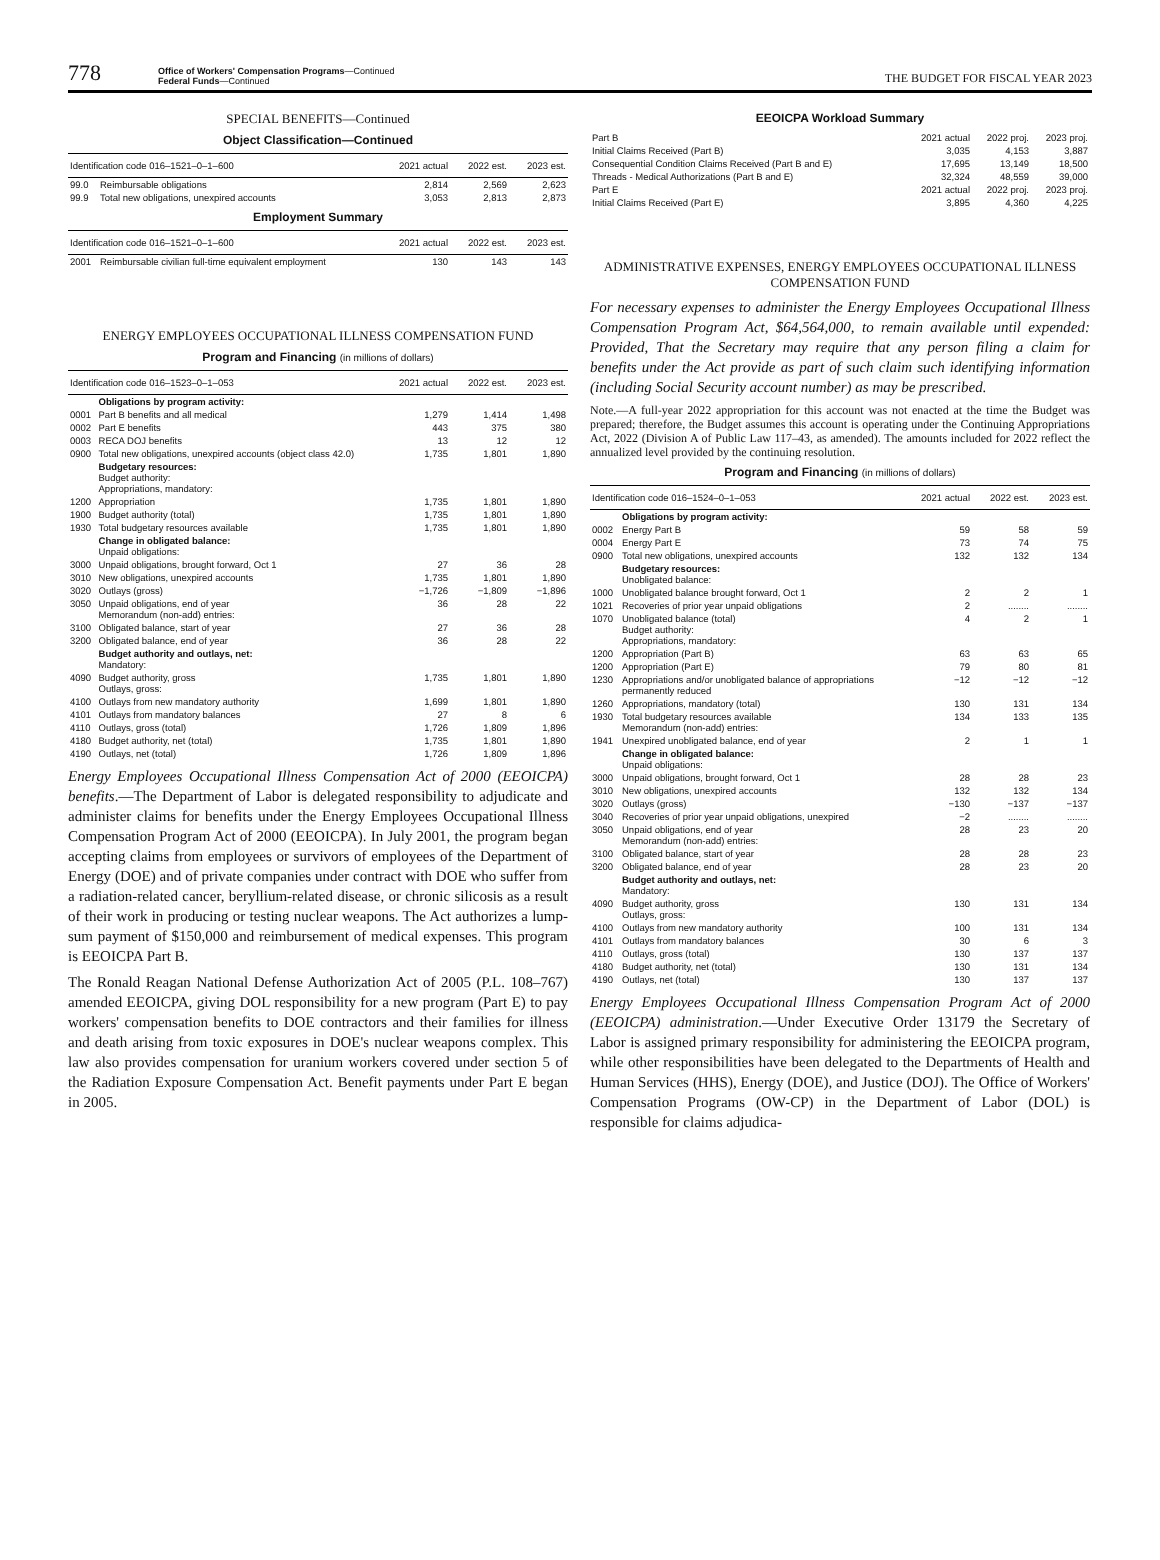778
Office of Workers' Compensation Programs—Continued
Federal Funds—Continued
THE BUDGET FOR FISCAL YEAR 2023
SPECIAL BENEFITS—Continued
Object Classification—Continued
| Identification code 016–1521–0–1–600 | | 2021 actual | 2022 est. | 2023 est. |
| --- | --- | --- | --- | --- |
| 99.0 | Reimbursable obligations | 2,814 | 2,569 | 2,623 |
| 99.9 | Total new obligations, unexpired accounts | 3,053 | 2,813 | 2,873 |
Employment Summary
| Identification code 016–1521–0–1–600 | | 2021 actual | 2022 est. | 2023 est. |
| --- | --- | --- | --- | --- |
| 2001 | Reimbursable civilian full-time equivalent employment | 130 | 143 | 143 |
ENERGY EMPLOYEES OCCUPATIONAL ILLNESS COMPENSATION FUND
Program and Financing (in millions of dollars)
| Identification code 016–1523–0–1–053 | | 2021 actual | 2022 est. | 2023 est. |
| --- | --- | --- | --- | --- |
| | Obligations by program activity: | | | |
| 0001 | Part B benefits and all medical | 1,279 | 1,414 | 1,498 |
| 0002 | Part E benefits | 443 | 375 | 380 |
| 0003 | RECA DOJ benefits | 13 | 12 | 12 |
| 0900 | Total new obligations, unexpired accounts (object class 42.0) | 1,735 | 1,801 | 1,890 |
| | Budgetary resources: Budget authority: Appropriations, mandatory: | | | |
| 1200 | Appropriation | 1,735 | 1,801 | 1,890 |
| 1900 | Budget authority (total) | 1,735 | 1,801 | 1,890 |
| 1930 | Total budgetary resources available | 1,735 | 1,801 | 1,890 |
| | Change in obligated balance: Unpaid obligations: | | | |
| 3000 | Unpaid obligations, brought forward, Oct 1 | 27 | 36 | 28 |
| 3010 | New obligations, unexpired accounts | 1,735 | 1,801 | 1,890 |
| 3020 | Outlays (gross) | −1,726 | −1,809 | −1,896 |
| 3050 | Unpaid obligations, end of year Memorandum (non-add) entries: | 36 | 28 | 22 |
| 3100 | Obligated balance, start of year | 27 | 36 | 28 |
| 3200 | Obligated balance, end of year | 36 | 28 | 22 |
| | Budget authority and outlays, net: Mandatory: | | | |
| 4090 | Budget authority, gross Outlays, gross: | 1,735 | 1,801 | 1,890 |
| 4100 | Outlays from new mandatory authority | 1,699 | 1,801 | 1,890 |
| 4101 | Outlays from mandatory balances | 27 | 8 | 6 |
| 4110 | Outlays, gross (total) | 1,726 | 1,809 | 1,896 |
| 4180 | Budget authority, net (total) | 1,735 | 1,801 | 1,890 |
| 4190 | Outlays, net (total) | 1,726 | 1,809 | 1,896 |
Energy Employees Occupational Illness Compensation Act of 2000 (EEOICPA) benefits.—The Department of Labor is delegated responsibility to adjudicate and administer claims for benefits under the Energy Employees Occupational Illness Compensation Program Act of 2000 (EEOICPA). In July 2001, the program began accepting claims from employees or survivors of employees of the Department of Energy (DOE) and of private companies under contract with DOE who suffer from a radiation-related cancer, beryllium-related disease, or chronic silicosis as a result of their work in producing or testing nuclear weapons. The Act authorizes a lump-sum payment of $150,000 and reimbursement of medical expenses. This program is EEOICPA Part B.
The Ronald Reagan National Defense Authorization Act of 2005 (P.L. 108–767) amended EEOICPA, giving DOL responsibility for a new program (Part E) to pay workers' compensation benefits to DOE contractors and their families for illness and death arising from toxic exposures in DOE's nuclear weapons complex. This law also provides compensation for uranium workers covered under section 5 of the Radiation Exposure Compensation Act. Benefit payments under Part E began in 2005.
EEOICPA Workload Summary
| Part B | 2021 actual | 2022 proj. | 2023 proj. |
| Initial Claims Received (Part B) | 3,035 | 4,153 | 3,887 |
| Consequential Condition Claims Received (Part B and E) | 17,695 | 13,149 | 18,500 |
| Threads - Medical Authorizations (Part B and E) | 32,324 | 48,559 | 39,000 |
| Part E | 2021 actual | 2022 proj. | 2023 proj. |
| Initial Claims Received (Part E) | 3,895 | 4,360 | 4,225 |
ADMINISTRATIVE EXPENSES, ENERGY EMPLOYEES OCCUPATIONAL ILLNESS COMPENSATION FUND
For necessary expenses to administer the Energy Employees Occupational Illness Compensation Program Act, $64,564,000, to remain available until expended: Provided, That the Secretary may require that any person filing a claim for benefits under the Act provide as part of such claim such identifying information (including Social Security account number) as may be prescribed.
Note.—A full-year 2022 appropriation for this account was not enacted at the time the Budget was prepared; therefore, the Budget assumes this account is operating under the Continuing Appropriations Act, 2022 (Division A of Public Law 117–43, as amended). The amounts included for 2022 reflect the annualized level provided by the continuing resolution.
Program and Financing (in millions of dollars)
| Identification code 016–1524–0–1–053 | | 2021 actual | 2022 est. | 2023 est. |
| --- | --- | --- | --- | --- |
| | Obligations by program activity: | | | |
| 0002 | Energy Part B | 59 | 58 | 59 |
| 0004 | Energy Part E | 73 | 74 | 75 |
| 0900 | Total new obligations, unexpired accounts | 132 | 132 | 134 |
| | Budgetary resources: Unobligated balance: | | | |
| 1000 | Unobligated balance brought forward, Oct 1 | 2 | 2 | 1 |
| 1021 | Recoveries of prior year unpaid obligations | 2 | ........ | ........ |
| 1070 | Unobligated balance (total) Budget authority: Appropriations, mandatory: | 4 | 2 | 1 |
| 1200 | Appropriation (Part B) | 63 | 63 | 65 |
| 1200 | Appropriation (Part E) | 79 | 80 | 81 |
| 1230 | Appropriations and/or unobligated balance of appropriations permanently reduced | −12 | −12 | −12 |
| 1260 | Appropriations, mandatory (total) | 130 | 131 | 134 |
| 1930 | Total budgetary resources available Memorandum (non-add) entries: | 134 | 133 | 135 |
| 1941 | Unexpired unobligated balance, end of year | 2 | 1 | 1 |
| | Change in obligated balance: Unpaid obligations: | | | |
| 3000 | Unpaid obligations, brought forward, Oct 1 | 28 | 28 | 23 |
| 3010 | New obligations, unexpired accounts | 132 | 132 | 134 |
| 3020 | Outlays (gross) | −130 | −137 | −137 |
| 3040 | Recoveries of prior year unpaid obligations, unexpired | −2 | ........ | ........ |
| 3050 | Unpaid obligations, end of year Memorandum (non-add) entries: | 28 | 23 | 20 |
| 3100 | Obligated balance, start of year | 28 | 28 | 23 |
| 3200 | Obligated balance, end of year | 28 | 23 | 20 |
| | Budget authority and outlays, net: Mandatory: | | | |
| 4090 | Budget authority, gross Outlays, gross: | 130 | 131 | 134 |
| 4100 | Outlays from new mandatory authority | 100 | 131 | 134 |
| 4101 | Outlays from mandatory balances | 30 | 6 | 3 |
| 4110 | Outlays, gross (total) | 130 | 137 | 137 |
| 4180 | Budget authority, net (total) | 130 | 131 | 134 |
| 4190 | Outlays, net (total) | 130 | 137 | 137 |
Energy Employees Occupational Illness Compensation Program Act of 2000 (EEOICPA) administration.—Under Executive Order 13179 the Secretary of Labor is assigned primary responsibility for administering the EEOICPA program, while other responsibilities have been delegated to the Departments of Health and Human Services (HHS), Energy (DOE), and Justice (DOJ). The Office of Workers' Compensation Programs (OW-CP) in the Department of Labor (DOL) is responsible for claims adjudica-